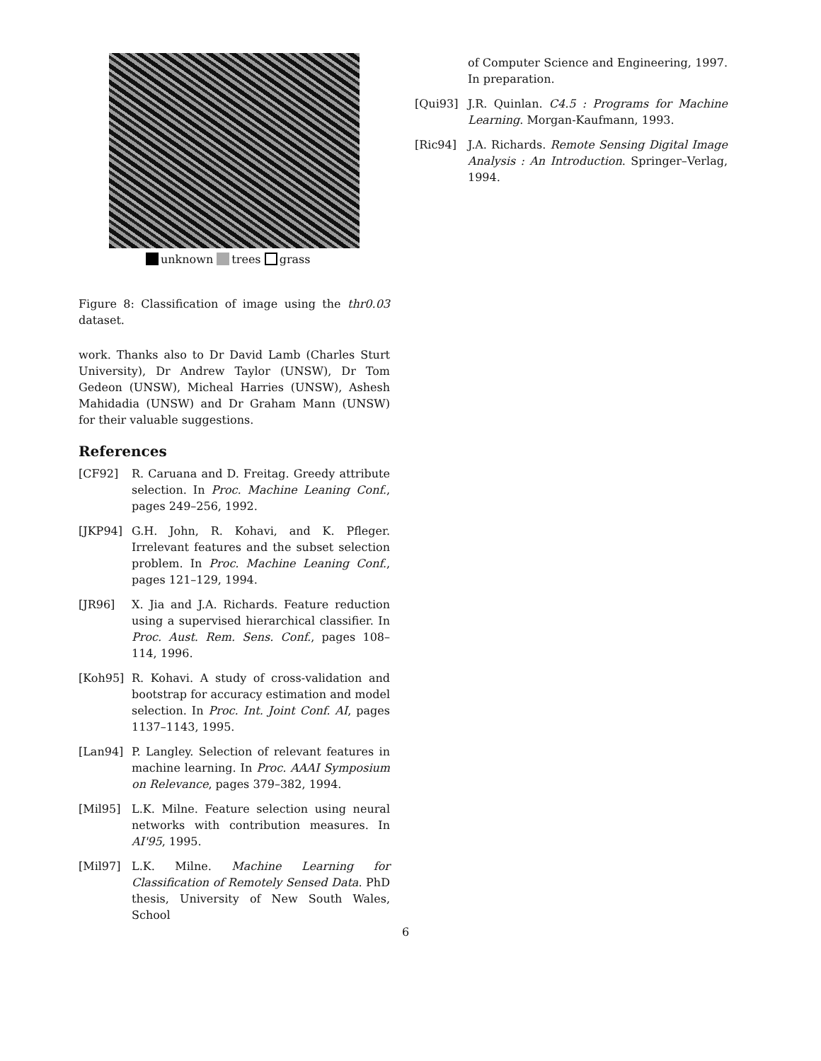unknown trees grass
Figure 8: Classification of image using the thr0.03 dataset.
work. Thanks also to Dr David Lamb (Charles Sturt University), Dr Andrew Taylor (UNSW), Dr Tom Gedeon (UNSW), Micheal Harries (UNSW), Ashesh Mahidadia (UNSW) and Dr Graham Mann (UNSW) for their valuable suggestions.
References
[CF92] R. Caruana and D. Freitag. Greedy attribute selection. In Proc. Machine Leaning Conf., pages 249–256, 1992.
[JKP94] G.H. John, R. Kohavi, and K. Pfleger. Irrelevant features and the subset selection problem. In Proc. Machine Leaning Conf., pages 121–129, 1994.
[JR96] X. Jia and J.A. Richards. Feature reduction using a supervised hierarchical classifier. In Proc. Aust. Rem. Sens. Conf., pages 108–114, 1996.
[Koh95] R. Kohavi. A study of cross-validation and bootstrap for accuracy estimation and model selection. In Proc. Int. Joint Conf. AI, pages 1137–1143, 1995.
[Lan94] P. Langley. Selection of relevant features in machine learning. In Proc. AAAI Symposium on Relevance, pages 379–382, 1994.
[Mil95] L.K. Milne. Feature selection using neural networks with contribution measures. In AI'95, 1995.
[Mil97] L.K. Milne. Machine Learning for Classification of Remotely Sensed Data. PhD thesis, University of New South Wales, School
of Computer Science and Engineering, 1997. In preparation.
[Qui93] J.R. Quinlan. C4.5 : Programs for Machine Learning. Morgan-Kaufmann, 1993.
[Ric94] J.A. Richards. Remote Sensing Digital Image Analysis : An Introduction. Springer–Verlag, 1994.
6